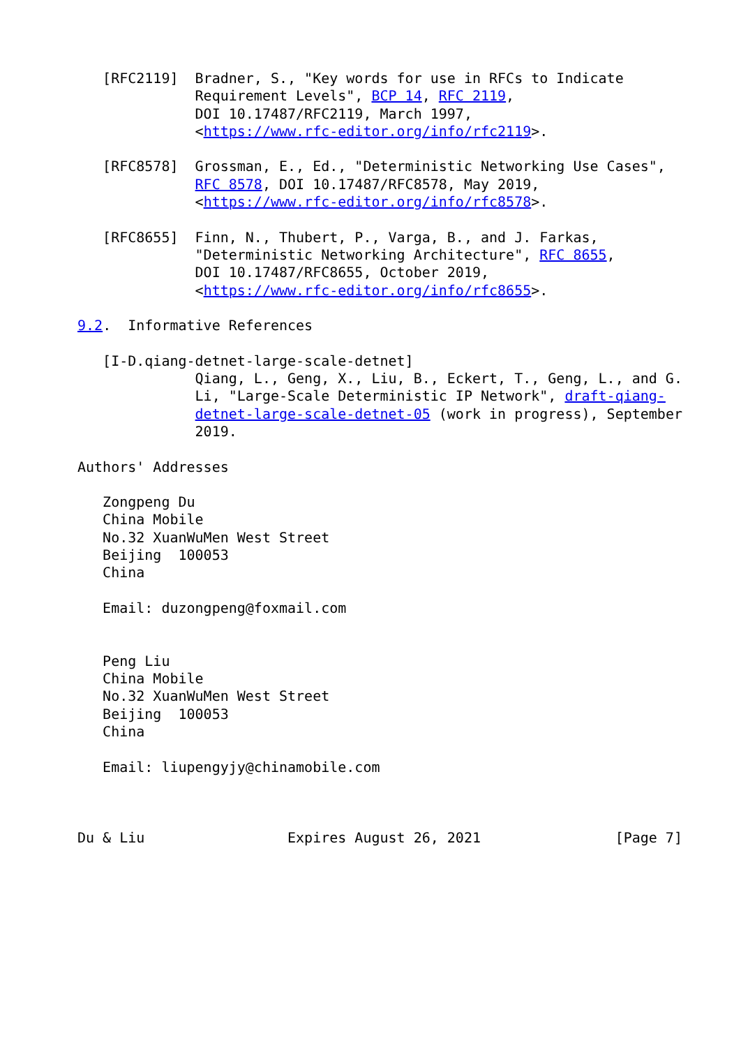[RFC2119]  Bradner, S., "Key words for use in RFCs to Indicate
              Requirement Levels", BCP 14, RFC 2119,
              DOI 10.17487/RFC2119, March 1997,
              <https://www.rfc-editor.org/info/rfc2119>.

   [RFC8578]  Grossman, E., Ed., "Deterministic Networking Use Cases",
              RFC 8578, DOI 10.17487/RFC8578, May 2019,
              <https://www.rfc-editor.org/info/rfc8578>.

   [RFC8655]  Finn, N., Thubert, P., Varga, B., and J. Farkas,
              "Deterministic Networking Architecture", RFC 8655,
              DOI 10.17487/RFC8655, October 2019,
              <https://www.rfc-editor.org/info/rfc8655>.

9.2.  Informative References

   [I-D.qiang-detnet-large-scale-detnet]
              Qiang, L., Geng, X., Liu, B., Eckert, T., Geng, L., and G.
              Li, "Large-Scale Deterministic IP Network", draft-qiang-
              detnet-large-scale-detnet-05 (work in progress), September
              2019.

Authors' Addresses

   Zongpeng Du
   China Mobile
   No.32 XuanWuMen West Street
   Beijing  100053
   China

   Email: duzongpeng@foxmail.com


   Peng Liu
   China Mobile
   No.32 XuanWuMen West Street
   Beijing  100053
   China

   Email: liupengyjy@chinamobile.com



Du & Liu                 Expires August 26, 2021                [Page 7]